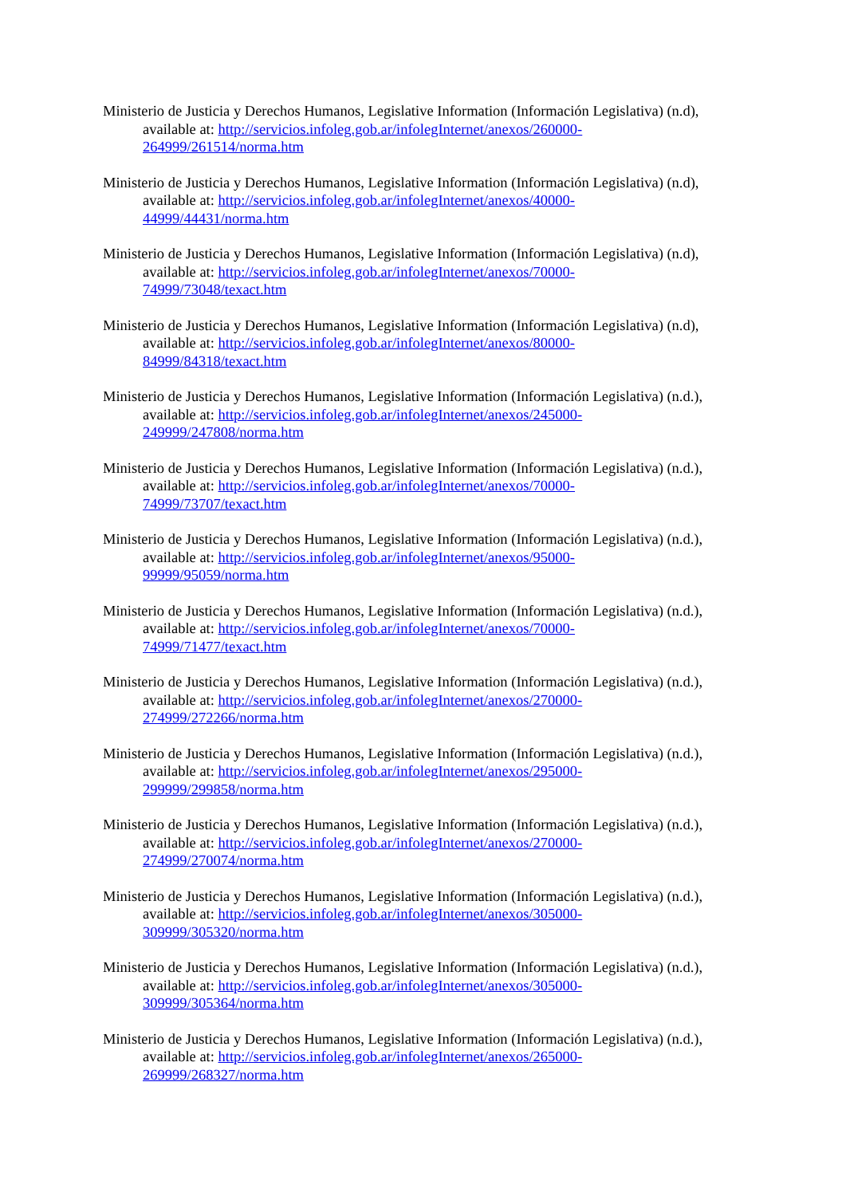Ministerio de Justicia y Derechos Humanos, Legislative Information (Información Legislativa) (n.d), available at: http://servicios.infoleg.gob.ar/infolegInternet/anexos/260000-
264999/261514/norma.htm
Ministerio de Justicia y Derechos Humanos, Legislative Information (Información Legislativa) (n.d), available at: http://servicios.infoleg.gob.ar/infolegInternet/anexos/40000-
44999/44431/norma.htm
Ministerio de Justicia y Derechos Humanos, Legislative Information (Información Legislativa) (n.d), available at: http://servicios.infoleg.gob.ar/infolegInternet/anexos/70000-
74999/73048/texact.htm
Ministerio de Justicia y Derechos Humanos, Legislative Information (Información Legislativa) (n.d), available at: http://servicios.infoleg.gob.ar/infolegInternet/anexos/80000-
84999/84318/texact.htm
Ministerio de Justicia y Derechos Humanos, Legislative Information (Información Legislativa) (n.d.), available at: http://servicios.infoleg.gob.ar/infolegInternet/anexos/245000-
249999/247808/norma.htm
Ministerio de Justicia y Derechos Humanos, Legislative Information (Información Legislativa) (n.d.), available at: http://servicios.infoleg.gob.ar/infolegInternet/anexos/70000-
74999/73707/texact.htm
Ministerio de Justicia y Derechos Humanos, Legislative Information (Información Legislativa) (n.d.), available at: http://servicios.infoleg.gob.ar/infolegInternet/anexos/95000-
99999/95059/norma.htm
Ministerio de Justicia y Derechos Humanos, Legislative Information (Información Legislativa) (n.d.), available at: http://servicios.infoleg.gob.ar/infolegInternet/anexos/70000-
74999/71477/texact.htm
Ministerio de Justicia y Derechos Humanos, Legislative Information (Información Legislativa) (n.d.), available at: http://servicios.infoleg.gob.ar/infolegInternet/anexos/270000-
274999/272266/norma.htm
Ministerio de Justicia y Derechos Humanos, Legislative Information (Información Legislativa) (n.d.), available at: http://servicios.infoleg.gob.ar/infolegInternet/anexos/295000-
299999/299858/norma.htm
Ministerio de Justicia y Derechos Humanos, Legislative Information (Información Legislativa) (n.d.), available at: http://servicios.infoleg.gob.ar/infolegInternet/anexos/270000-
274999/270074/norma.htm
Ministerio de Justicia y Derechos Humanos, Legislative Information (Información Legislativa) (n.d.), available at: http://servicios.infoleg.gob.ar/infolegInternet/anexos/305000-
309999/305320/norma.htm
Ministerio de Justicia y Derechos Humanos, Legislative Information (Información Legislativa) (n.d.), available at: http://servicios.infoleg.gob.ar/infolegInternet/anexos/305000-
309999/305364/norma.htm
Ministerio de Justicia y Derechos Humanos, Legislative Information (Información Legislativa) (n.d.), available at: http://servicios.infoleg.gob.ar/infolegInternet/anexos/265000-
269999/268327/norma.htm